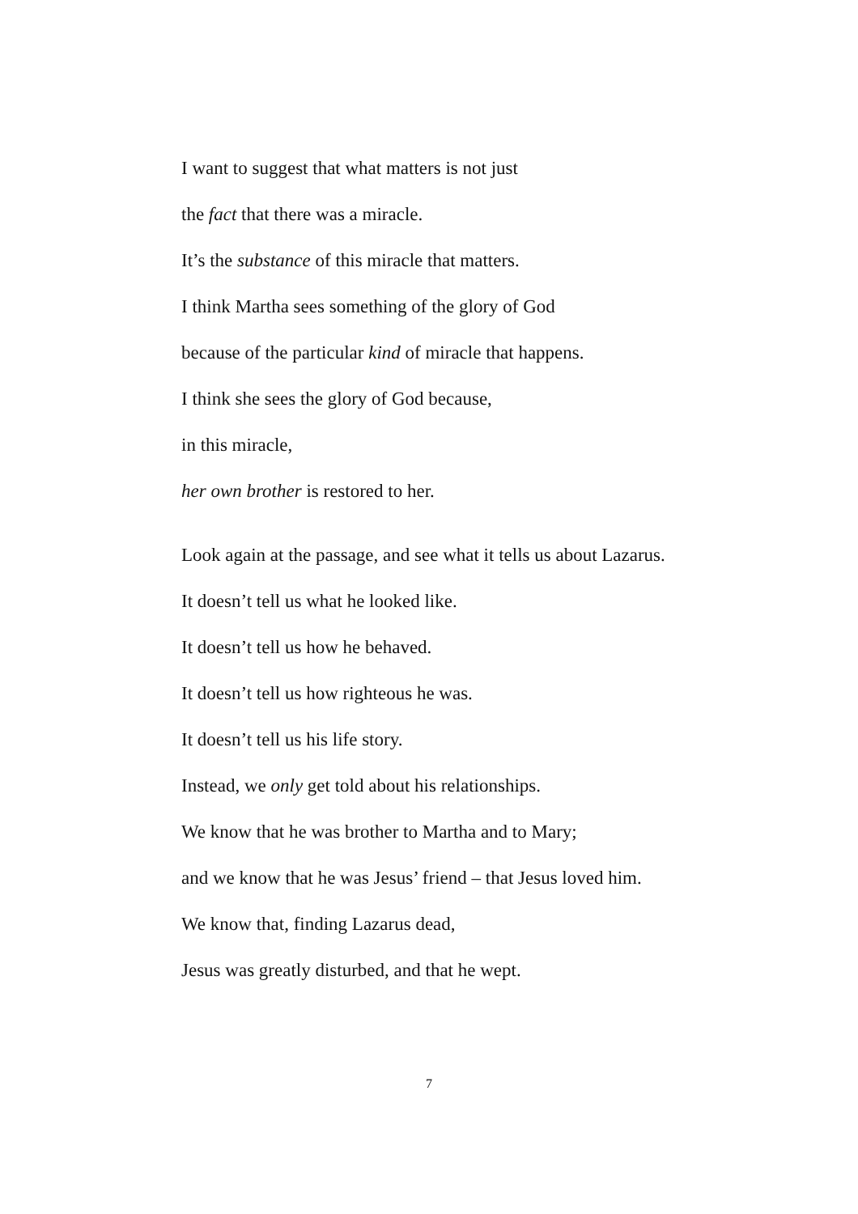I want to suggest that what matters is not just
the fact that there was a miracle.
It’s the substance of this miracle that matters.
I think Martha sees something of the glory of God
because of the particular kind of miracle that happens.
I think she sees the glory of God because,
in this miracle,
her own brother is restored to her.
Look again at the passage, and see what it tells us about Lazarus.
It doesn’t tell us what he looked like.
It doesn’t tell us how he behaved.
It doesn’t tell us how righteous he was.
It doesn’t tell us his life story.
Instead, we only get told about his relationships.
We know that he was brother to Martha and to Mary;
and we know that he was Jesus’ friend – that Jesus loved him.
We know that, finding Lazarus dead,
Jesus was greatly disturbed, and that he wept.
7